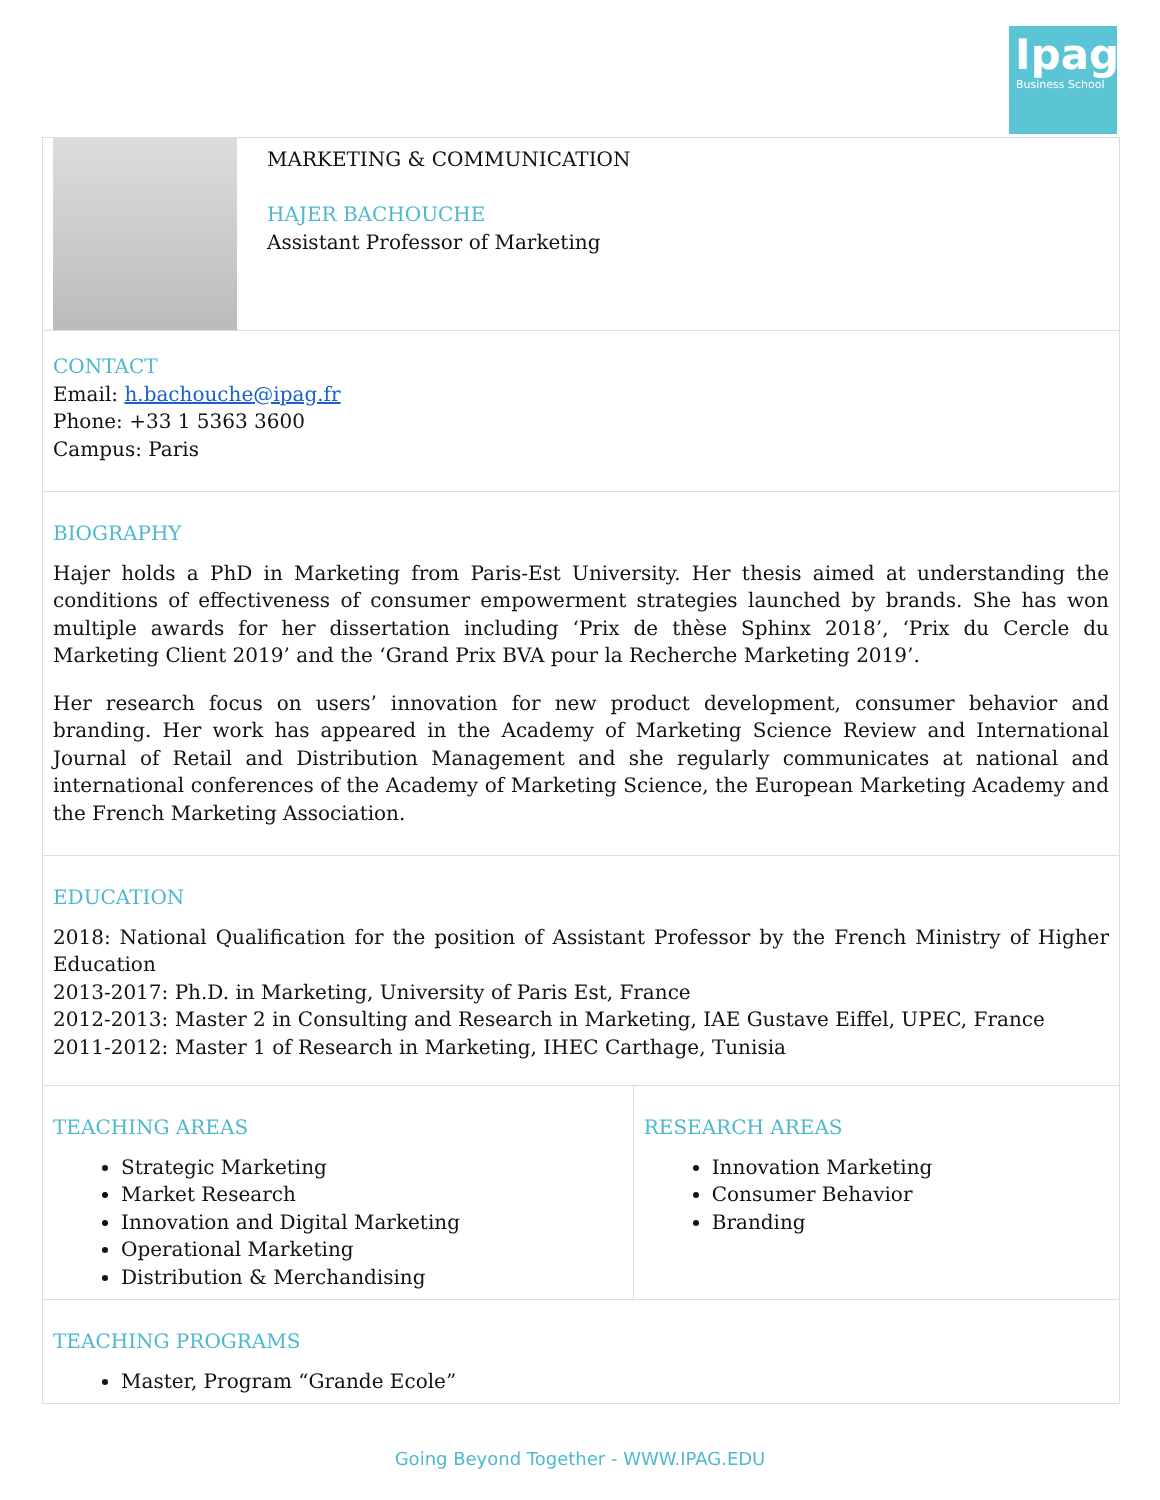Ipag
Business School
| | MARKETING & COMMUNICATION HAJER BACHOUCHE Assistant Professor of Marketing | |
| CONTACT Email: h.bachouche@ipag.fr Phone: +33 1 5363 3600 Campus: Paris | | |
| BIOGRAPHY Hajer holds a PhD in Marketing from Paris-Est University. Her thesis aimed at understanding the conditions of effectiveness of consumer empowerment strategies launched by brands. She has won multiple awards for her dissertation including ‘Prix de thèse Sphinx 2018’, ‘Prix du Cercle du Marketing Client 2019’ and the ‘Grand Prix BVA pour la Recherche Marketing 2019’. Her research focus on users’ innovation for new product development, consumer behavior and branding. Her work has appeared in the Academy of Marketing Science Review and International Journal of Retail and Distribution Management and she regularly communicates at national and international conferences of the Academy of Marketing Science, the European Marketing Academy and the French Marketing Association. | | |
| EDUCATION 2018: National Qualification for the position of Assistant Professor by the French Ministry of Higher Education 2013-2017: Ph.D. in Marketing, University of Paris Est, France 2012-2013: Master 2 in Consulting and Research in Marketing, IAE Gustave Eiffel, UPEC, France 2011-2012: Master 1 of Research in Marketing, IHEC Carthage, Tunisia | | |
| TEACHING AREAS Strategic Marketing Market Research Innovation and Digital Marketing Operational Marketing Distribution & Merchandising | | RESEARCH AREAS Innovation Marketing Consumer Behavior Branding |
| TEACHING PROGRAMS Master, Program “Grande Ecole” | | |
Going Beyond Together - WWW.IPAG.EDU